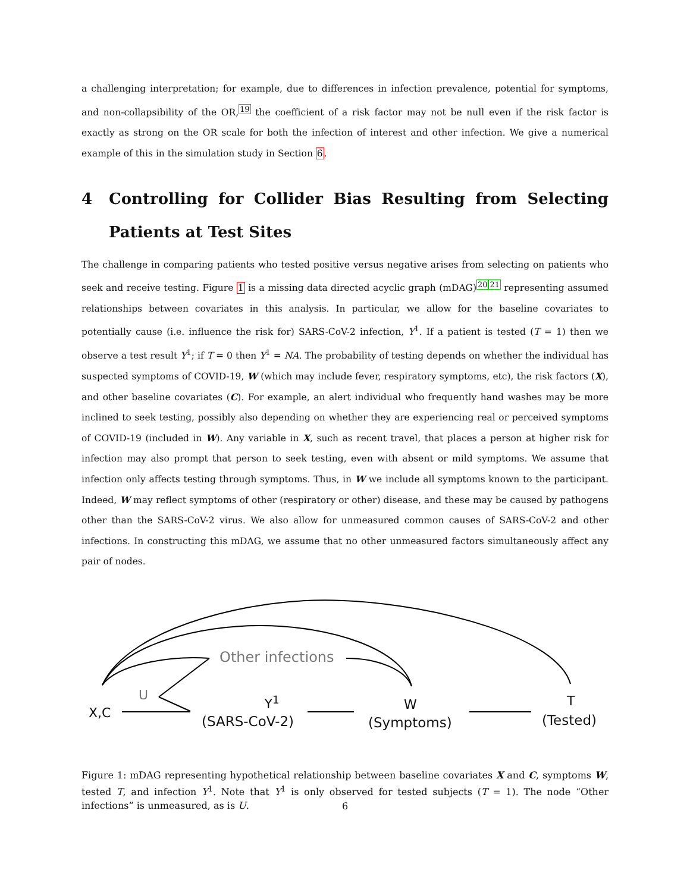a challenging interpretation; for example, due to differences in infection prevalence, potential for symptoms, and non-collapsibility of the OR,<sup>19</sup> the coefficient of a risk factor may not be null even if the risk factor is exactly as strong on the OR scale for both the infection of interest and other infection. We give a numerical example of this in the simulation study in Section 6.
4 Controlling for Collider Bias Resulting from Selecting Patients at Test Sites
The challenge in comparing patients who tested positive versus negative arises from selecting on patients who seek and receive testing. Figure 1 is a missing data directed acyclic graph (mDAG)<sup>20</sup><sup>21</sup> representing assumed relationships between covariates in this analysis. In particular, we allow for the baseline covariates to potentially cause (i.e. influence the risk for) SARS-CoV-2 infection, Y<sup>1</sup>. If a patient is tested (T = 1) then we observe a test result Y<sup>1</sup>; if T = 0 then Y<sup>1</sup> = NA. The probability of testing depends on whether the individual has suspected symptoms of COVID-19, W (which may include fever, respiratory symptoms, etc), the risk factors (X), and other baseline covariates (C). For example, an alert individual who frequently hand washes may be more inclined to seek testing, possibly also depending on whether they are experiencing real or perceived symptoms of COVID-19 (included in W). Any variable in X, such as recent travel, that places a person at higher risk for infection may also prompt that person to seek testing, even with absent or mild symptoms. We assume that infection only affects testing through symptoms. Thus, in W we include all symptoms known to the participant. Indeed, W may reflect symptoms of other (respiratory or other) disease, and these may be caused by pathogens other than the SARS-CoV-2 virus. We also allow for unmeasured common causes of SARS-CoV-2 and other infections. In constructing this mDAG, we assume that no other unmeasured factors simultaneously affect any pair of nodes.
Other infections
U
X,C
Y<sup>1</sup>
(SARS-CoV-2)
W
(Symptoms)
T
(Tested)
Figure 1: mDAG representing hypothetical relationship between baseline covariates X and C, symptoms W, tested T, and infection Y<sup>1</sup>. Note that Y<sup>1</sup> is only observed for tested subjects (T = 1). The node “Other infections” is unmeasured, as is U.
6